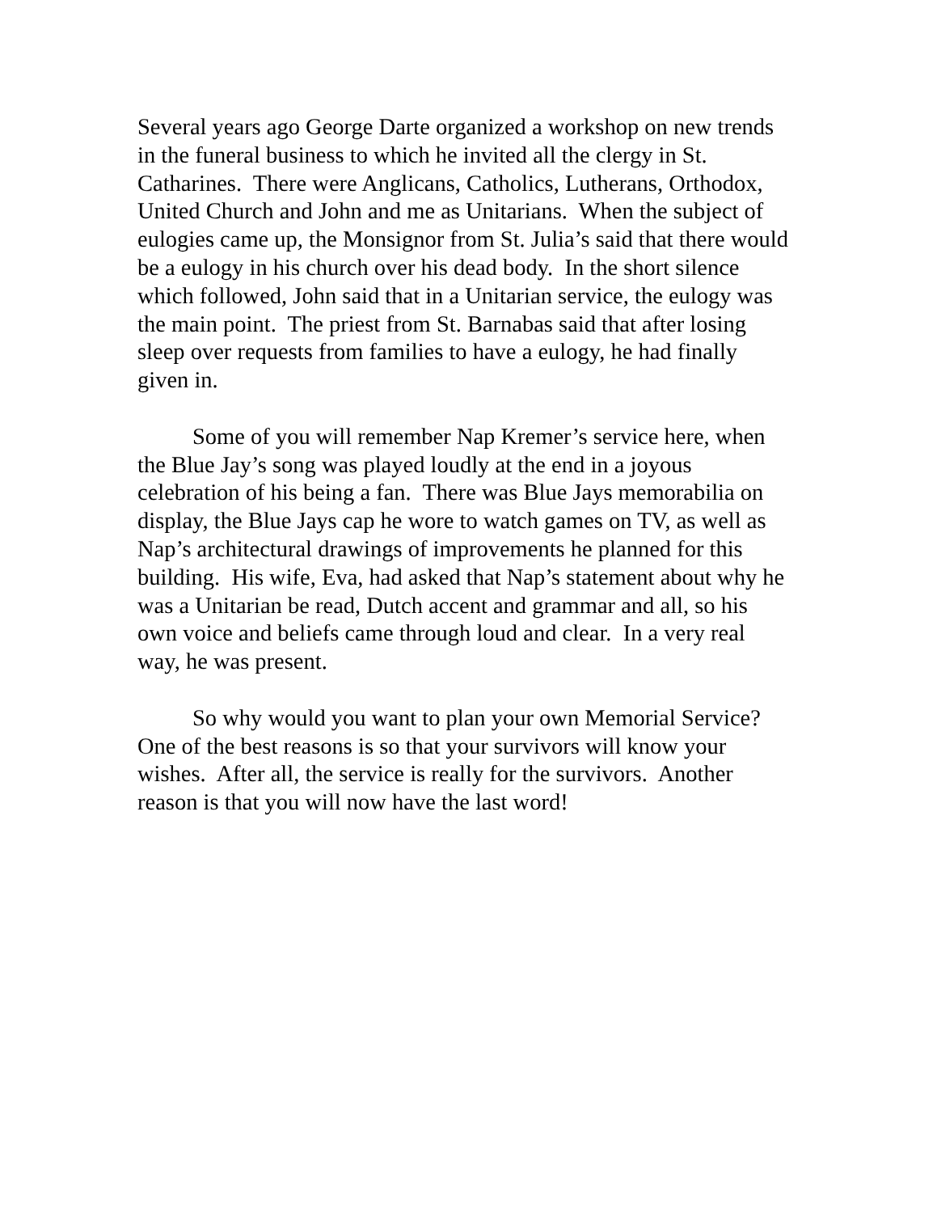Several years ago George Darte organized a workshop on new trends in the funeral business to which he invited all the clergy in St. Catharines. There were Anglicans, Catholics, Lutherans, Orthodox, United Church and John and me as Unitarians. When the subject of eulogies came up, the Monsignor from St. Julia’s said that there would be a eulogy in his church over his dead body. In the short silence which followed, John said that in a Unitarian service, the eulogy was the main point. The priest from St. Barnabas said that after losing sleep over requests from families to have a eulogy, he had finally given in.
Some of you will remember Nap Kremer’s service here, when the Blue Jay’s song was played loudly at the end in a joyous celebration of his being a fan. There was Blue Jays memorabilia on display, the Blue Jays cap he wore to watch games on TV, as well as Nap’s architectural drawings of improvements he planned for this building. His wife, Eva, had asked that Nap’s statement about why he was a Unitarian be read, Dutch accent and grammar and all, so his own voice and beliefs came through loud and clear. In a very real way, he was present.
So why would you want to plan your own Memorial Service? One of the best reasons is so that your survivors will know your wishes. After all, the service is really for the survivors. Another reason is that you will now have the last word!